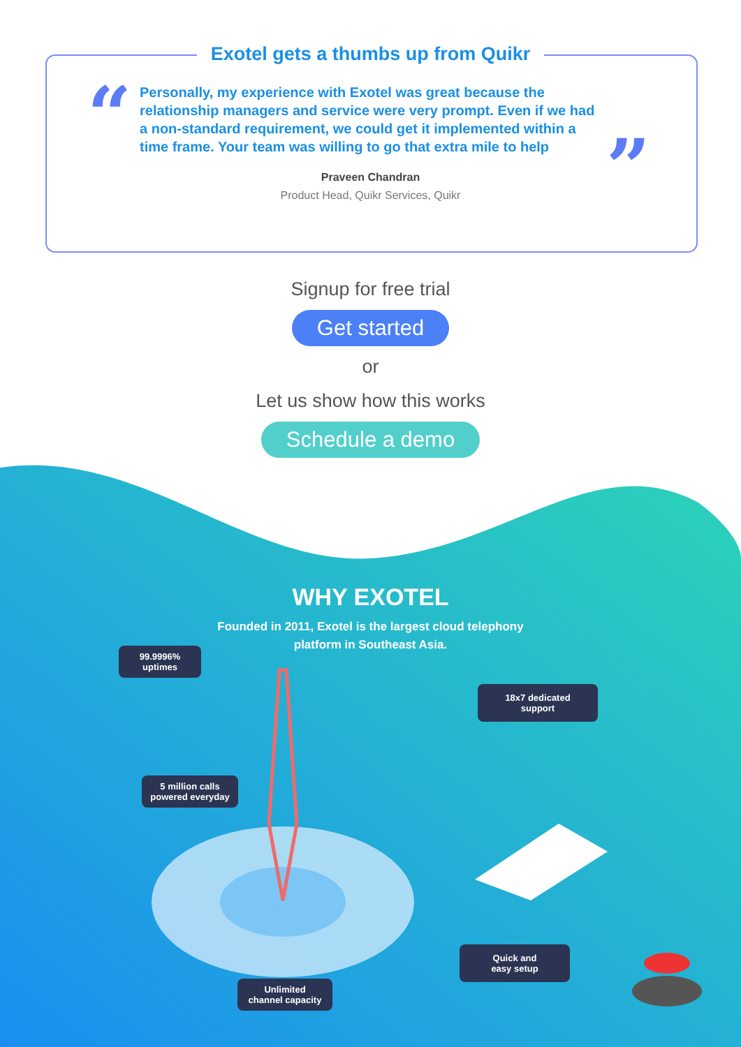Exotel gets a thumbs up from Quikr
“
”
Personally, my experience with Exotel was great because the relationship managers and service were very prompt. Even if we had a non-standard requirement, we could get it implemented within a time frame. Your team was willing to go that extra mile to help
Praveen Chandran
Product Head, Quikr Services, Quikr
Signup for free trial
Get started
or
Let us show how this works
Schedule a demo
WHY EXOTEL
Founded in 2011, Exotel is the largest cloud telephony
platform in Southeast Asia.
99.9996%
uptimes
18x7 dedicated
support
5 million calls
powered everyday
Quick and
easy setup
Unlimited
channel capacity